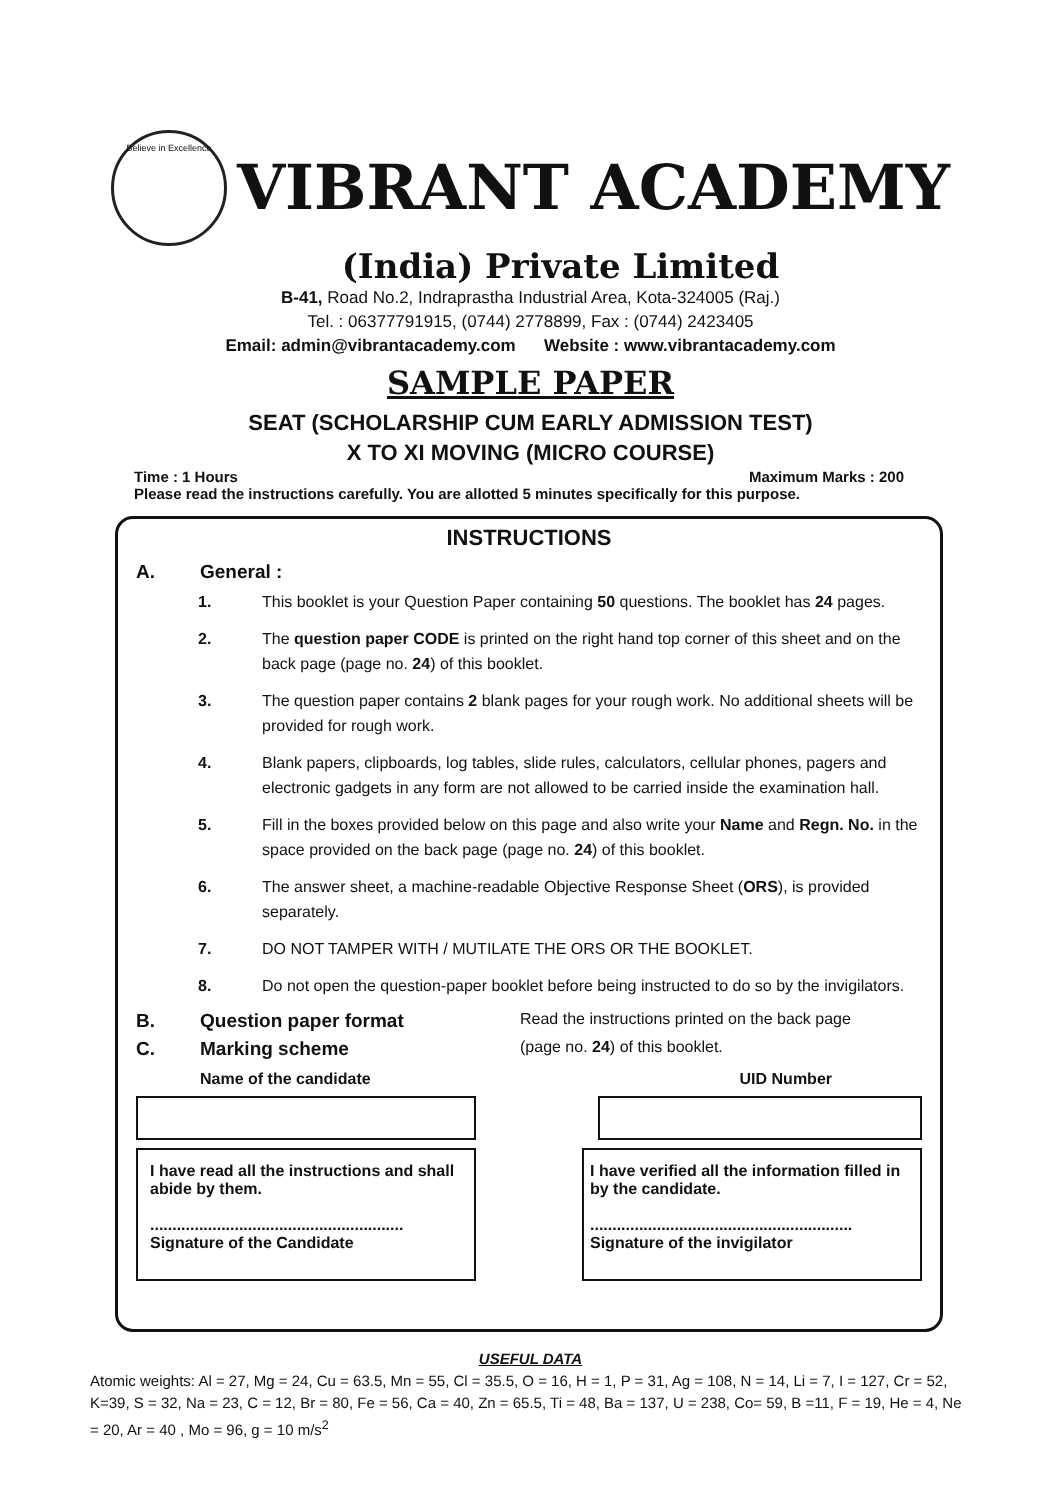Believe in Excellence
VIBRANT ACADEMY
(India) Private Limited
B-41, Road No.2, Indraprastha Industrial Area, Kota-324005 (Raj.)
Tel. : 06377791915, (0744) 2778899, Fax : (0744) 2423405
Email: admin@vibrantacademy.com Website : www.vibrantacademy.com
SAMPLE PAPER
SEAT (SCHOLARSHIP CUM EARLY ADMISSION TEST)
X TO XI MOVING (MICRO COURSE)
Time : 1 Hours Maximum Marks : 200
Please read the instructions carefully. You are allotted 5 minutes specifically for this purpose.
INSTRUCTIONS
A. General :
1. This booklet is your Question Paper containing 50 questions. The booklet has 24 pages.
2. The question paper CODE is printed on the right hand top corner of this sheet and on the back page (page no. 24) of this booklet.
3. The question paper contains 2 blank pages for your rough work. No additional sheets will be provided for rough work.
4. Blank papers, clipboards, log tables, slide rules, calculators, cellular phones, pagers and electronic gadgets in any form are not allowed to be carried inside the examination hall.
5. Fill in the boxes provided below on this page and also write your Name and Regn. No. in the space provided on the back page (page no. 24) of this booklet.
6. The answer sheet, a machine-readable Objective Response Sheet (ORS), is provided separately.
7. DO NOT TAMPER WITH / MUTILATE THE ORS OR THE BOOKLET.
8. Do not open the question-paper booklet before being instructed to do so by the invigilators.
B. Question paper format Read the instructions printed on the back page
C. Marking scheme (page no. 24) of this booklet.
Name of the candidate UID Number
I have read all the instructions and shall abide by them.
.........................................................
Signature of the Candidate
I have verified all the information filled in by the candidate.
...........................................................
Signature of the invigilator
USEFUL DATA
Atomic weights: Al = 27, Mg = 24, Cu = 63.5, Mn = 55, Cl = 35.5, O = 16, H = 1, P = 31, Ag = 108, N = 14, Li = 7, I = 127, Cr = 52, K=39, S = 32, Na = 23, C = 12, Br = 80, Fe = 56, Ca = 40, Zn = 65.5, Ti = 48, Ba = 137, U = 238, Co= 59, B =11, F = 19, He = 4, Ne = 20, Ar = 40 , Mo = 96, g = 10 m/s<sup>2</sup>